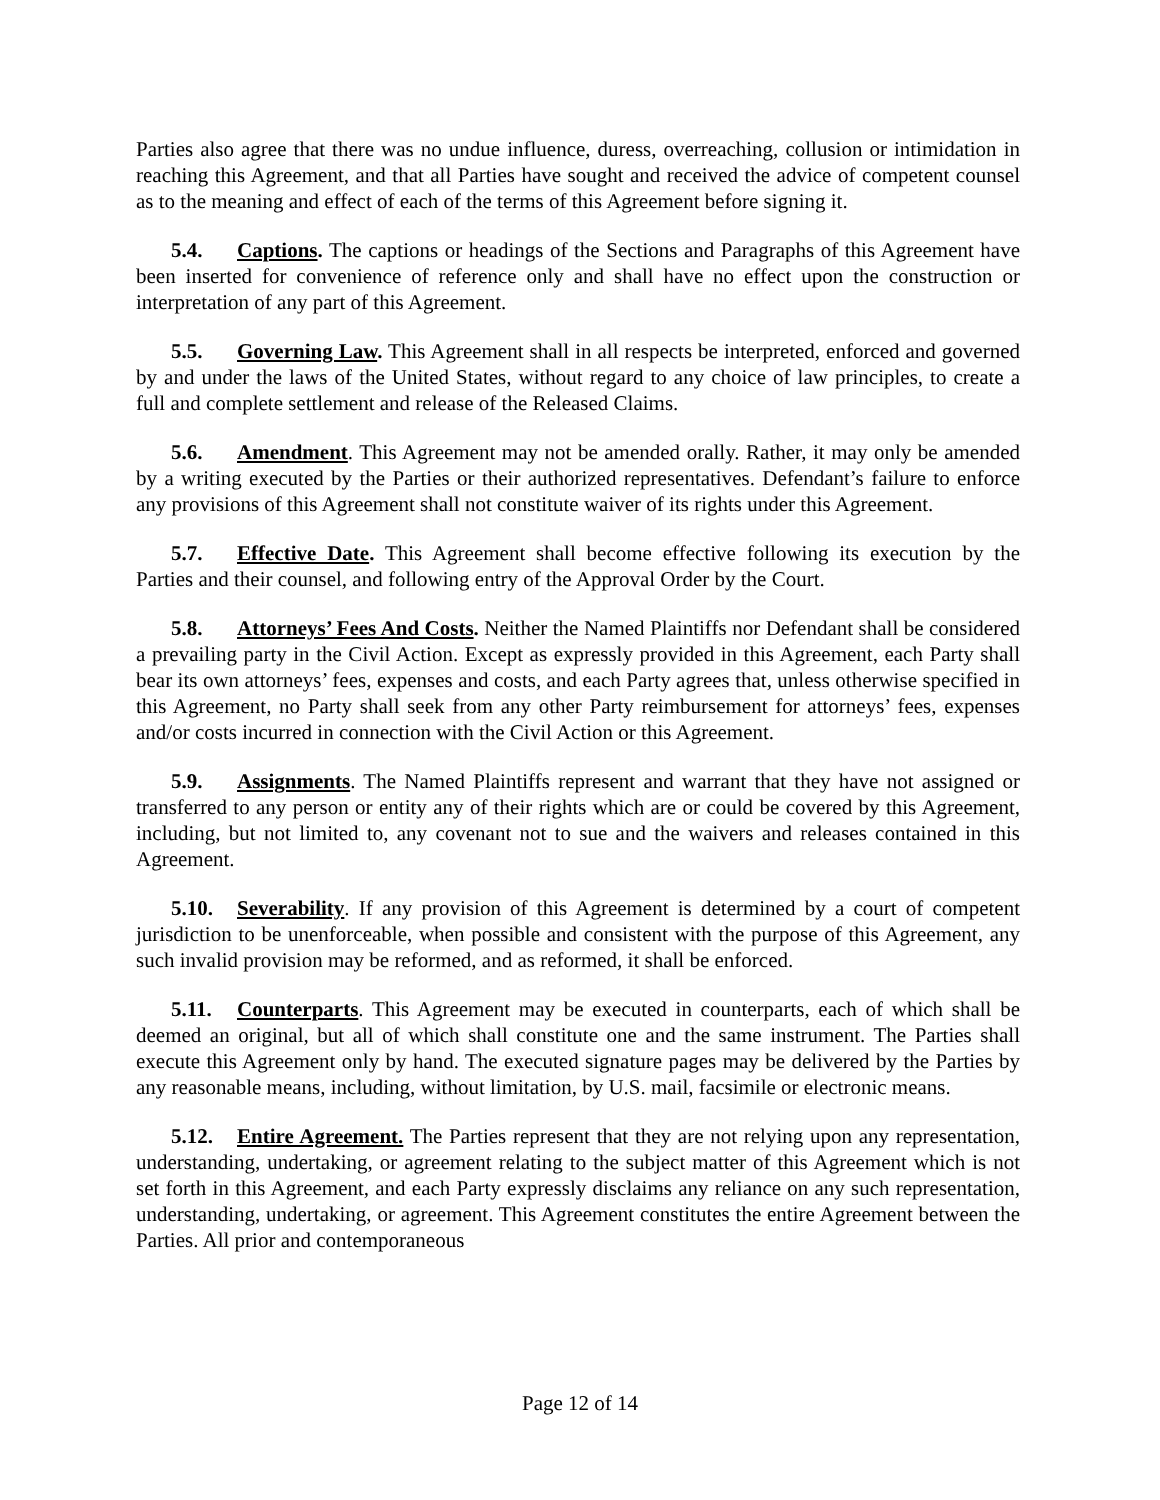Parties also agree that there was no undue influence, duress, overreaching, collusion or intimidation in reaching this Agreement, and that all Parties have sought and received the advice of competent counsel as to the meaning and effect of each of the terms of this Agreement before signing it.
5.4. Captions. The captions or headings of the Sections and Paragraphs of this Agreement have been inserted for convenience of reference only and shall have no effect upon the construction or interpretation of any part of this Agreement.
5.5. Governing Law. This Agreement shall in all respects be interpreted, enforced and governed by and under the laws of the United States, without regard to any choice of law principles, to create a full and complete settlement and release of the Released Claims.
5.6. Amendment. This Agreement may not be amended orally. Rather, it may only be amended by a writing executed by the Parties or their authorized representatives. Defendant’s failure to enforce any provisions of this Agreement shall not constitute waiver of its rights under this Agreement.
5.7. Effective Date. This Agreement shall become effective following its execution by the Parties and their counsel, and following entry of the Approval Order by the Court.
5.8. Attorneys’ Fees And Costs. Neither the Named Plaintiffs nor Defendant shall be considered a prevailing party in the Civil Action. Except as expressly provided in this Agreement, each Party shall bear its own attorneys’ fees, expenses and costs, and each Party agrees that, unless otherwise specified in this Agreement, no Party shall seek from any other Party reimbursement for attorneys’ fees, expenses and/or costs incurred in connection with the Civil Action or this Agreement.
5.9. Assignments. The Named Plaintiffs represent and warrant that they have not assigned or transferred to any person or entity any of their rights which are or could be covered by this Agreement, including, but not limited to, any covenant not to sue and the waivers and releases contained in this Agreement.
5.10. Severability. If any provision of this Agreement is determined by a court of competent jurisdiction to be unenforceable, when possible and consistent with the purpose of this Agreement, any such invalid provision may be reformed, and as reformed, it shall be enforced.
5.11. Counterparts. This Agreement may be executed in counterparts, each of which shall be deemed an original, but all of which shall constitute one and the same instrument. The Parties shall execute this Agreement only by hand. The executed signature pages may be delivered by the Parties by any reasonable means, including, without limitation, by U.S. mail, facsimile or electronic means.
5.12. Entire Agreement. The Parties represent that they are not relying upon any representation, understanding, undertaking, or agreement relating to the subject matter of this Agreement which is not set forth in this Agreement, and each Party expressly disclaims any reliance on any such representation, understanding, undertaking, or agreement. This Agreement constitutes the entire Agreement between the Parties. All prior and contemporaneous
Page 12 of 14